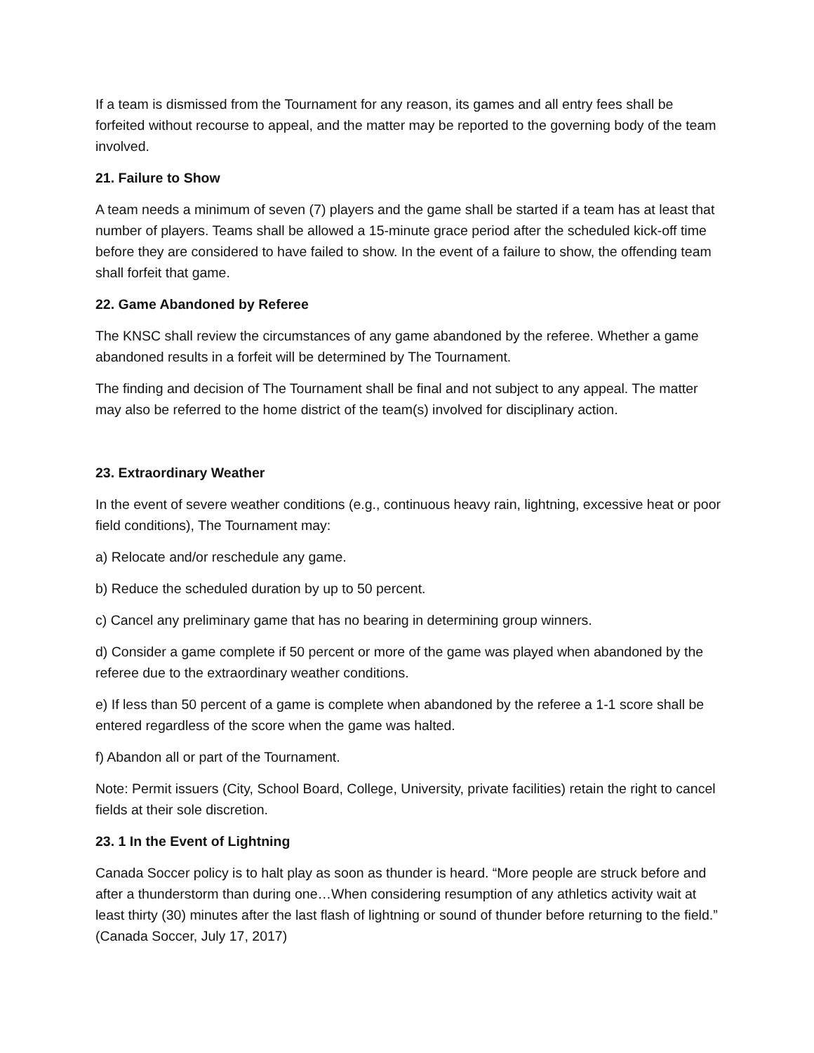If a team is dismissed from the Tournament for any reason, its games and all entry fees shall be forfeited without recourse to appeal, and the matter may be reported to the governing body of the team involved.
21. Failure to Show
A team needs a minimum of seven (7) players and the game shall be started if a team has at least that number of players. Teams shall be allowed a 15-minute grace period after the scheduled kick-off time before they are considered to have failed to show. In the event of a failure to show, the offending team shall forfeit that game.
22. Game Abandoned by Referee
The KNSC shall review the circumstances of any game abandoned by the referee. Whether a game abandoned results in a forfeit will be determined by The Tournament.
The finding and decision of The Tournament shall be final and not subject to any appeal. The matter may also be referred to the home district of the team(s) involved for disciplinary action.
23. Extraordinary Weather
In the event of severe weather conditions (e.g., continuous heavy rain, lightning, excessive heat or poor field conditions), The Tournament may:
a) Relocate and/or reschedule any game.
b) Reduce the scheduled duration by up to 50 percent.
c) Cancel any preliminary game that has no bearing in determining group winners.
d) Consider a game complete if 50 percent or more of the game was played when abandoned by the referee due to the extraordinary weather conditions.
e) If less than 50 percent of a game is complete when abandoned by the referee a 1-1 score shall be entered regardless of the score when the game was halted.
f) Abandon all or part of the Tournament.
Note: Permit issuers (City, School Board, College, University, private facilities) retain the right to cancel fields at their sole discretion.
23. 1 In the Event of Lightning
Canada Soccer policy is to halt play as soon as thunder is heard. “More people are struck before and after a thunderstorm than during one…When considering resumption of any athletics activity wait at least thirty (30) minutes after the last flash of lightning or sound of thunder before returning to the field.” (Canada Soccer, July 17, 2017)